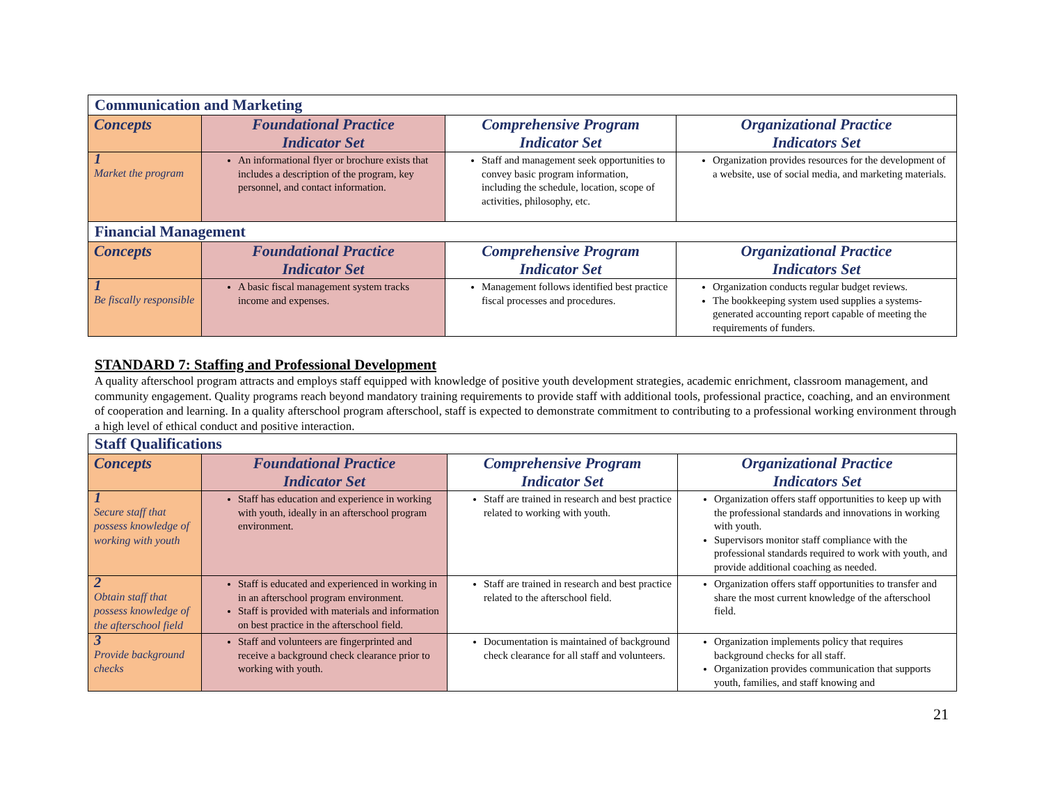| Communication and Marketing | | | |
| --- | --- | --- | --- |
| Concepts | Foundational Practice Indicator Set | Comprehensive Program Indicator Set | Organizational Practice Indicators Set |
| 1 Market the program | An informational flyer or brochure exists that includes a description of the program, key personnel, and contact information. | Staff and management seek opportunities to convey basic program information, including the schedule, location, scope of activities, philosophy, etc. | Organization provides resources for the development of a website, use of social media, and marketing materials. |
| Financial Management | | | |
| Concepts | Foundational Practice Indicator Set | Comprehensive Program Indicator Set | Organizational Practice Indicators Set |
| 1 Be fiscally responsible | A basic fiscal management system tracks income and expenses. | Management follows identified best practice fiscal processes and procedures. | Organization conducts regular budget reviews. The bookkeeping system used supplies a systems-generated accounting report capable of meeting the requirements of funders. |
STANDARD 7: Staffing and Professional Development
A quality afterschool program attracts and employs staff equipped with knowledge of positive youth development strategies, academic enrichment, classroom management, and community engagement. Quality programs reach beyond mandatory training requirements to provide staff with additional tools, professional practice, coaching, and an environment of cooperation and learning. In a quality afterschool program afterschool, staff is expected to demonstrate commitment to contributing to a professional working environment through a high level of ethical conduct and positive interaction.
| Staff Qualifications | | | |
| --- | --- | --- | --- |
| Concepts | Foundational Practice Indicator Set | Comprehensive Program Indicator Set | Organizational Practice Indicators Set |
| 1 Secure staff that possess knowledge of working with youth | Staff has education and experience in working with youth, ideally in an afterschool program environment. | Staff are trained in research and best practice related to working with youth. | Organization offers staff opportunities to keep up with the professional standards and innovations in working with youth. Supervisors monitor staff compliance with the professional standards required to work with youth, and provide additional coaching as needed. |
| 2 Obtain staff that possess knowledge of the afterschool field | Staff is educated and experienced in working in in an afterschool program environment. Staff is provided with materials and information on best practice in the afterschool field. | Staff are trained in research and best practice related to the afterschool field. | Organization offers staff opportunities to transfer and share the most current knowledge of the afterschool field. |
| 3 Provide background checks | Staff and volunteers are fingerprinted and receive a background check clearance prior to working with youth. | Documentation is maintained of background check clearance for all staff and volunteers. | Organization implements policy that requires background checks for all staff. Organization provides communication that supports youth, families, and staff knowing and |
21